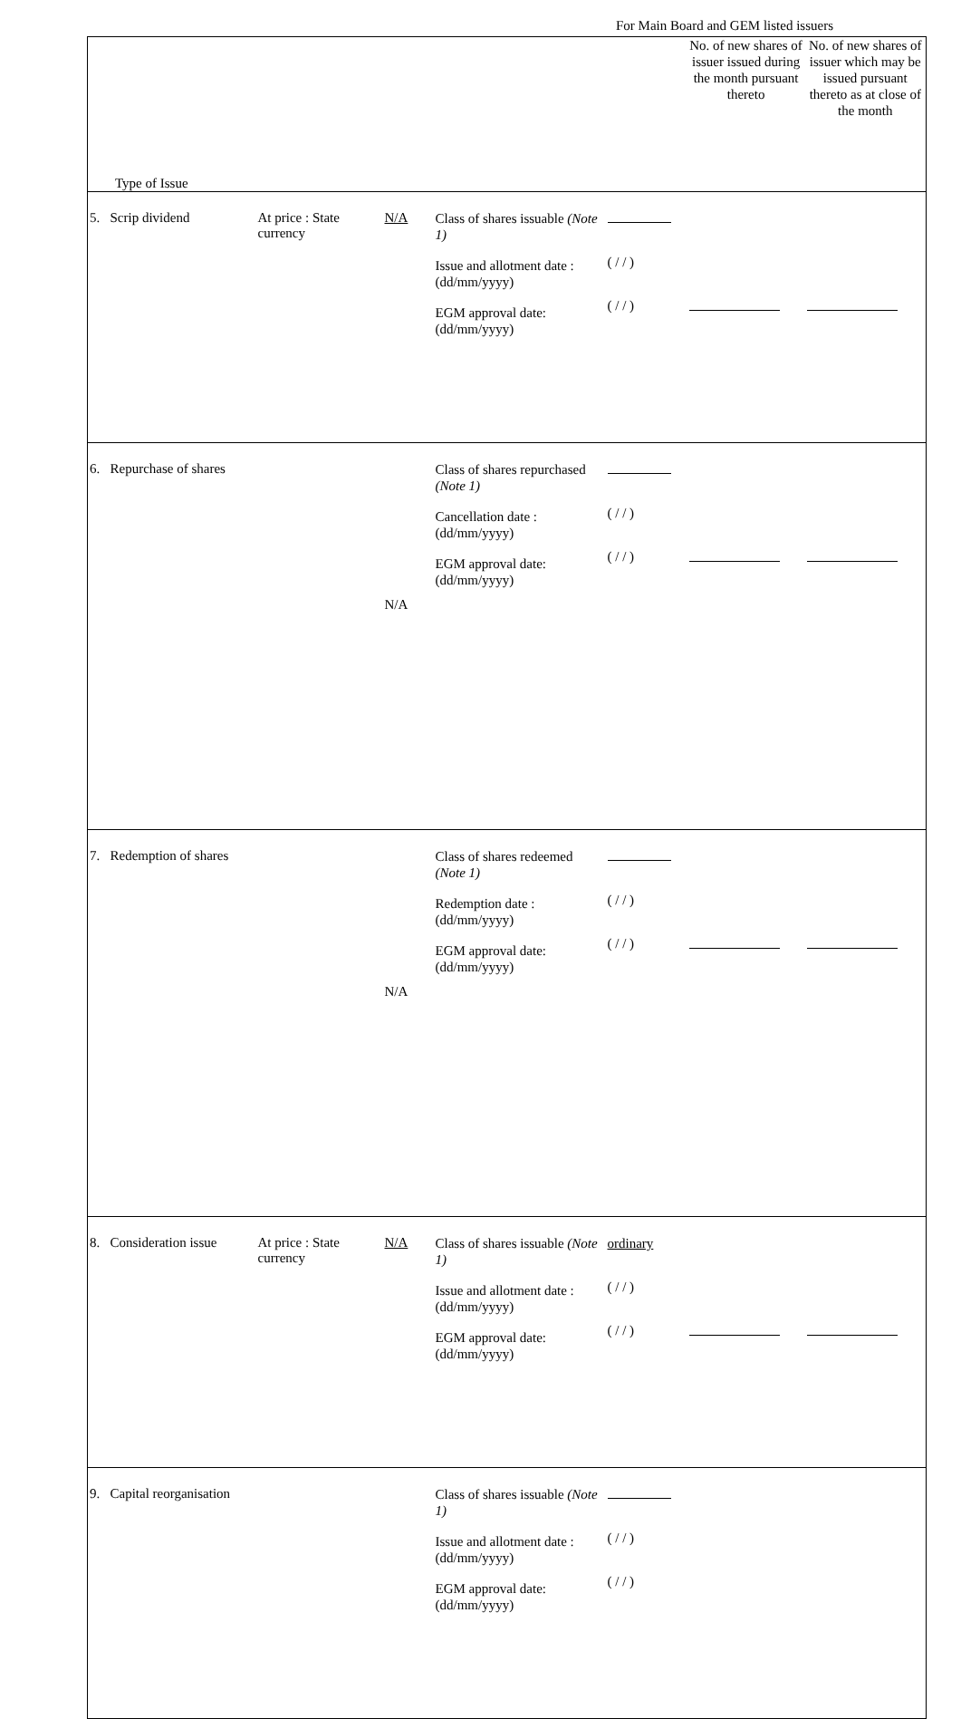For Main Board and GEM listed issuers
| Type of Issue | | | | | No. of new shares of issuer issued during the month pursuant thereto | No. of new shares of issuer which may be issued pursuant thereto as at close of the month |
| --- | --- | --- | --- | --- | --- | --- |
| 5. Scrip dividend | At price : State currency | N/A | Class of shares issuable (Note 1) Issue and allotment date : (dd/mm/yyyy) EGM approval date: (dd/mm/yyyy) | ( / / ) ( / / ) | | |
| 6. Repurchase of shares | | N/A | Class of shares repurchased (Note 1) Cancellation date : (dd/mm/yyyy) EGM approval date: (dd/mm/yyyy) | ( / / ) ( / / ) | | |
| 7. Redemption of shares | | N/A | Class of shares redeemed (Note 1) Redemption date : (dd/mm/yyyy) EGM approval date: (dd/mm/yyyy) | ( / / ) ( / / ) | | |
| 8. Consideration issue | At price : State currency | N/A | Class of shares issuable (Note 1) Issue and allotment date : (dd/mm/yyyy) EGM approval date: (dd/mm/yyyy) | ordinary ( / / ) ( / / ) | | |
| 9. Capital reorganisation | | | Class of shares issuable (Note 1) Issue and allotment date : (dd/mm/yyyy) EGM approval date: (dd/mm/yyyy) | ( / / ) ( / / ) | | |